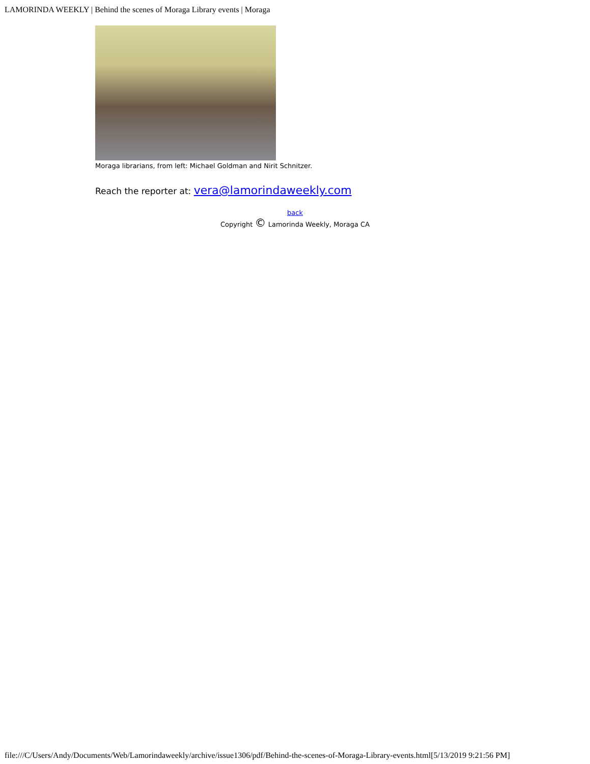LAMORINDA WEEKLY | Behind the scenes of Moraga Library events | Moraga
Moraga librarians, from left: Michael Goldman and Nirit Schnitzer.
Reach the reporter at: vera@lamorindaweekly.com
back
Copyright © Lamorinda Weekly, Moraga CA
file:///C/Users/Andy/Documents/Web/Lamorindaweekly/archive/issue1306/pdf/Behind-the-scenes-of-Moraga-Library-events.html[5/13/2019 9:21:56 PM]